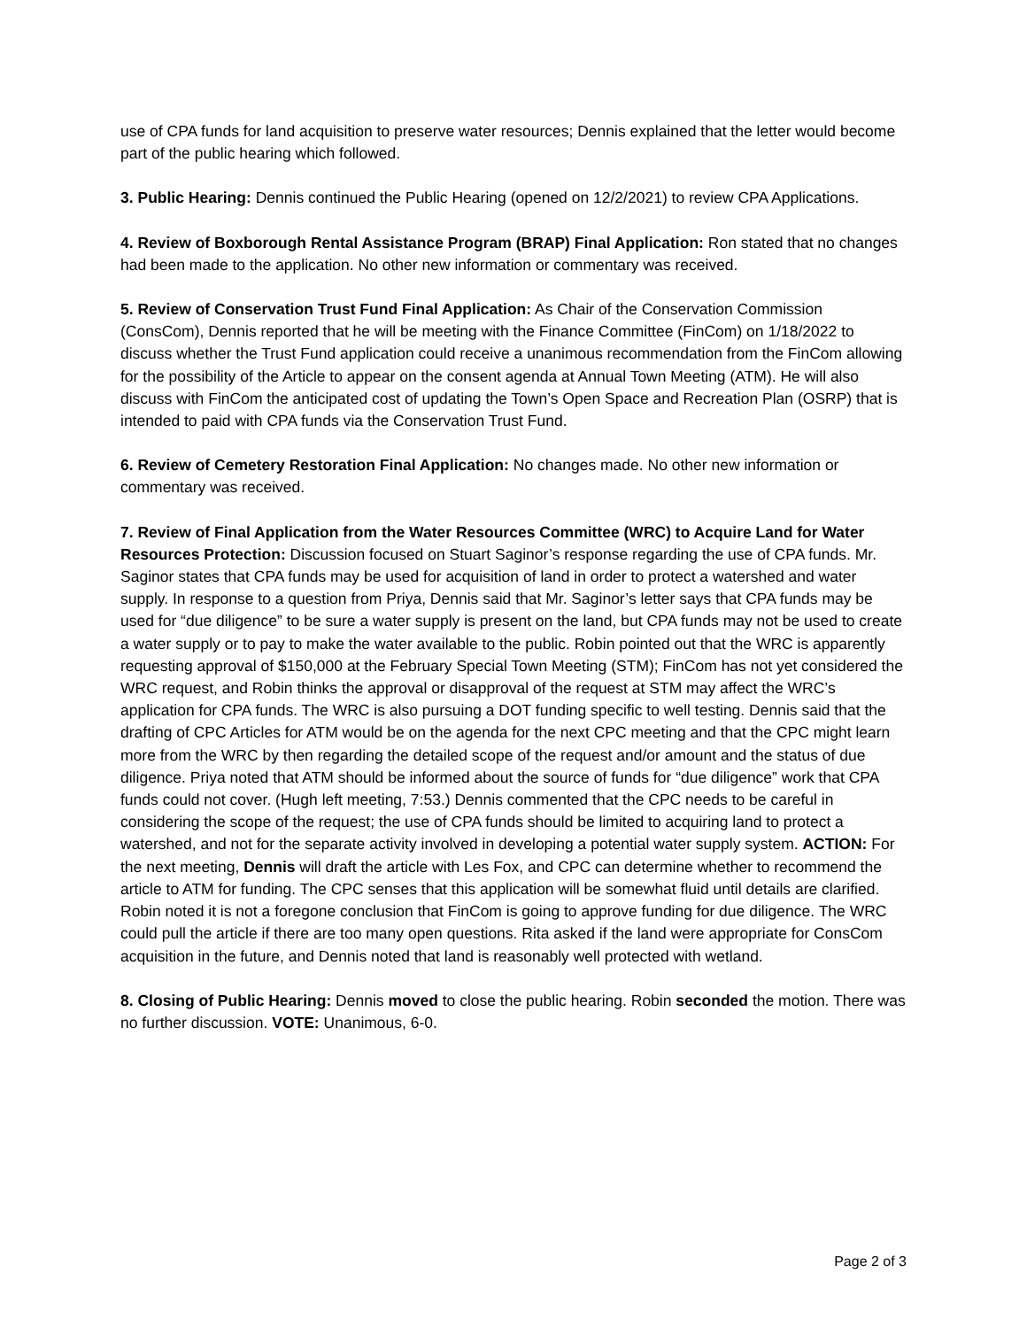use of CPA funds for land acquisition to preserve water resources; Dennis explained that the letter would become part of the public hearing which followed.
3. Public Hearing: Dennis continued the Public Hearing (opened on 12/2/2021) to review CPA Applications.
4. Review of Boxborough Rental Assistance Program (BRAP) Final Application: Ron stated that no changes had been made to the application. No other new information or commentary was received.
5. Review of Conservation Trust Fund Final Application: As Chair of the Conservation Commission (ConsCom), Dennis reported that he will be meeting with the Finance Committee (FinCom) on 1/18/2022 to discuss whether the Trust Fund application could receive a unanimous recommendation from the FinCom allowing for the possibility of the Article to appear on the consent agenda at Annual Town Meeting (ATM). He will also discuss with FinCom the anticipated cost of updating the Town’s Open Space and Recreation Plan (OSRP) that is intended to paid with CPA funds via the Conservation Trust Fund.
6. Review of Cemetery Restoration Final Application: No changes made. No other new information or commentary was received.
7. Review of Final Application from the Water Resources Committee (WRC) to Acquire Land for Water Resources Protection: Discussion focused on Stuart Saginor’s response regarding the use of CPA funds. Mr. Saginor states that CPA funds may be used for acquisition of land in order to protect a watershed and water supply. In response to a question from Priya, Dennis said that Mr. Saginor’s letter says that CPA funds may be used for “due diligence” to be sure a water supply is present on the land, but CPA funds may not be used to create a water supply or to pay to make the water available to the public. Robin pointed out that the WRC is apparently requesting approval of $150,000 at the February Special Town Meeting (STM); FinCom has not yet considered the WRC request, and Robin thinks the approval or disapproval of the request at STM may affect the WRC’s application for CPA funds. The WRC is also pursuing a DOT funding specific to well testing. Dennis said that the drafting of CPC Articles for ATM would be on the agenda for the next CPC meeting and that the CPC might learn more from the WRC by then regarding the detailed scope of the request and/or amount and the status of due diligence. Priya noted that ATM should be informed about the source of funds for “due diligence” work that CPA funds could not cover. (Hugh left meeting, 7:53.) Dennis commented that the CPC needs to be careful in considering the scope of the request; the use of CPA funds should be limited to acquiring land to protect a watershed, and not for the separate activity involved in developing a potential water supply system. ACTION: For the next meeting, Dennis will draft the article with Les Fox, and CPC can determine whether to recommend the article to ATM for funding. The CPC senses that this application will be somewhat fluid until details are clarified. Robin noted it is not a foregone conclusion that FinCom is going to approve funding for due diligence. The WRC could pull the article if there are too many open questions. Rita asked if the land were appropriate for ConsCom acquisition in the future, and Dennis noted that land is reasonably well protected with wetland.
8. Closing of Public Hearing: Dennis moved to close the public hearing. Robin seconded the motion. There was no further discussion. VOTE: Unanimous, 6-0.
Page 2 of 3